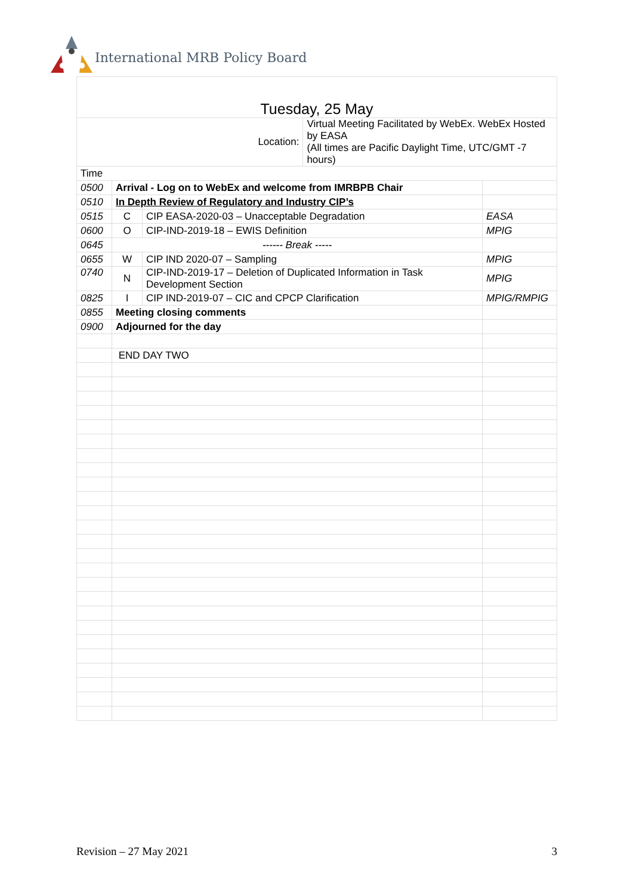International MRB Policy Board
| Tuesday, 25 May | | | | |
| Location: | | | Virtual Meeting Facilitated by WebEx. WebEx Hosted by EASA (All times are Pacific Daylight Time, UTC/GMT -7 hours) | |
| Time | | | | |
| 0500 | Arrival - Log on to WebEx and welcome from IMRBPB Chair | | | |
| 0510 | In Depth Review of Regulatory and Industry CIP’s | | | |
| 0515 | C | CIP EASA-2020-03 – Unacceptable Degradation | | EASA |
| 0600 | O | CIP-IND-2019-18 – EWIS Definition | | MPIG |
| 0645 | ------ Break ----- | | | |
| 0655 | W | CIP IND 2020-07 – Sampling | | MPIG |
| 0740 | N | CIP-IND-2019-17 – Deletion of Duplicated Information in Task Development Section | | MPIG |
| 0825 | I | CIP IND-2019-07 – CIC and CPCP Clarification | | MPIG/RMPIG |
| 0855 | Meeting closing comments | | | |
| 0900 | Adjourned for the day | | | |
| | END DAY TWO | | | |
Revision – 27 May 2021 3